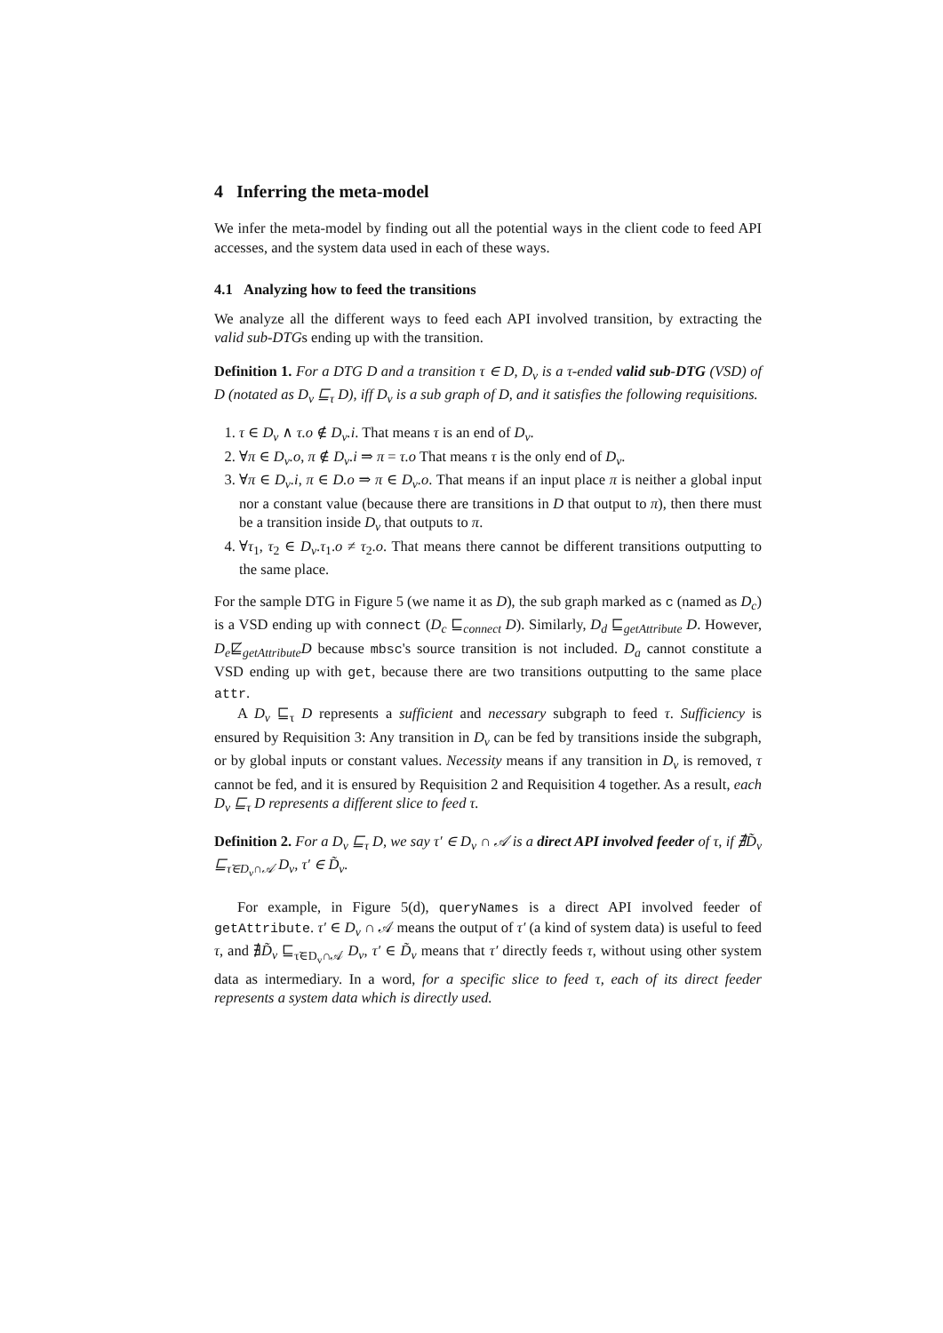4 Inferring the meta-model
We infer the meta-model by finding out all the potential ways in the client code to feed API accesses, and the system data used in each of these ways.
4.1 Analyzing how to feed the transitions
We analyze all the different ways to feed each API involved transition, by extracting the valid sub-DTGs ending up with the transition.
Definition 1. For a DTG D and a transition τ ∈ D, D<sub>v</sub> is a τ-ended valid sub-DTG (VSD) of D (notated as D<sub>v</sub> ⊑<sub>τ</sub> D), iff D<sub>v</sub> is a sub graph of D, and it satisfies the following requisitions.
1. τ ∈ D<sub>v</sub> ∧ τ.o ∉ D<sub>v</sub>.i. That means τ is an end of D<sub>v</sub>.
2. ∀π ∈ D<sub>v</sub>.o, π ∉ D<sub>v</sub>.i ⇒ π = τ.o That means τ is the only end of D<sub>v</sub>.
3. ∀π ∈ D<sub>v</sub>.i, π ∈ D.o ⇒ π ∈ D<sub>v</sub>.o. That means if an input place π is neither a global input nor a constant value (because there are transitions in D that output to π), then there must be a transition inside D<sub>v</sub> that outputs to π.
4. ∀τ<sub>1</sub>, τ<sub>2</sub> ∈ D<sub>v</sub>.τ<sub>1</sub>.o ≠ τ<sub>2</sub>.o. That means there cannot be different transitions outputting to the same place.
For the sample DTG in Figure 5 (we name it as D), the sub graph marked as c (named as D<sub>c</sub>) is a VSD ending up with connect (D<sub>c</sub> ⊑<sub>connect</sub> D). Similarly, D<sub>d</sub> ⊑<sub>getAttribute</sub> D. However, D<sub>e</sub>⋢<sub>getAttribute</sub>D because mbsc's source transition is not included. D<sub>a</sub> cannot constitute a VSD ending up with get, because there are two transitions outputting to the same place attr.
A D<sub>v</sub> ⊑<sub>τ</sub> D represents a sufficient and necessary subgraph to feed τ. Sufficiency is ensured by Requisition 3: Any transition in D<sub>v</sub> can be fed by transitions inside the subgraph, or by global inputs or constant values. Necessity means if any transition in D<sub>v</sub> is removed, τ cannot be fed, and it is ensured by Requisition 2 and Requisition 4 together. As a result, each D<sub>v</sub> ⊑<sub>τ</sub> D represents a different slice to feed τ.
Definition 2. For a D<sub>v</sub> ⊑<sub>τ</sub> D, we say τ′ ∈ D<sub>v</sub> ∩ 𝒜 is a direct API involved feeder of τ, if ∄D̃<sub>v</sub> ⊑<sub>τ̃∈D<sub>v</sub>∩𝒜</sub> D<sub>v</sub>, τ′ ∈ D̃<sub>v</sub>.
For example, in Figure 5(d), queryNames is a direct API involved feeder of getAttribute. τ′ ∈ D<sub>v</sub> ∩ 𝒜 means the output of τ′ (a kind of system data) is useful to feed τ, and ∄D̃<sub>v</sub> ⊑<sub>τ̃∈D<sub>v</sub>∩𝒜</sub> D<sub>v</sub>, τ′ ∈ D̃<sub>v</sub> means that τ′ directly feeds τ, without using other system data as intermediary. In a word, for a specific slice to feed τ, each of its direct feeder represents a system data which is directly used.